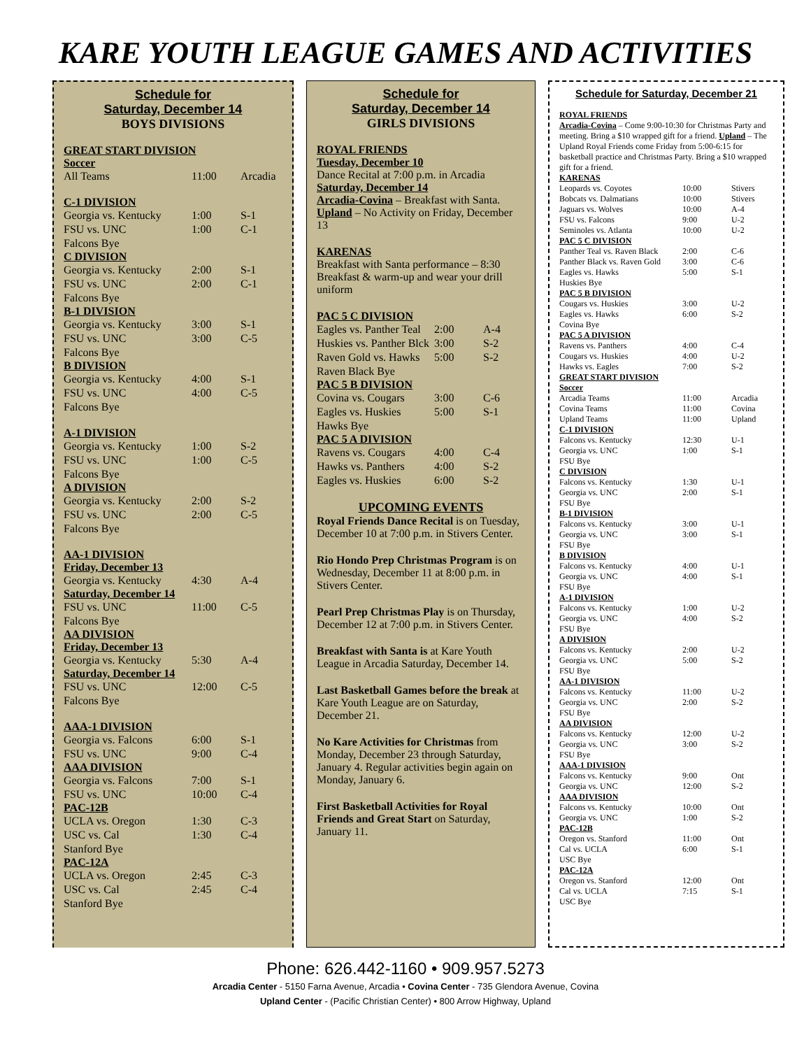KARE YOUTH LEAGUE GAMES AND ACTIVITIES
Schedule for
Saturday, December 14
BOYS DIVISIONS
GREAT START DIVISION
Soccer
| All Teams | 11:00 | Arcadia |
C-1 DIVISION
| Georgia vs. Kentucky | 1:00 | S-1 |
| FSU vs. UNC | 1:00 | C-1 |
| Falcons Bye | | |
C DIVISION
| Georgia vs. Kentucky | 2:00 | S-1 |
| FSU vs. UNC | 2:00 | C-1 |
| Falcons Bye | | |
B-1 DIVISION
| Georgia vs. Kentucky | 3:00 | S-1 |
| FSU vs. UNC | 3:00 | C-5 |
| Falcons Bye | | |
B DIVISION
| Georgia vs. Kentucky | 4:00 | S-1 |
| FSU vs. UNC | 4:00 | C-5 |
| Falcons Bye | | |
A-1 DIVISION
| Georgia vs. Kentucky | 1:00 | S-2 |
| FSU vs. UNC | 1:00 | C-5 |
| Falcons Bye | | |
A DIVISION
| Georgia vs. Kentucky | 2:00 | S-2 |
| FSU vs. UNC | 2:00 | C-5 |
| Falcons Bye | | |
AA-1 DIVISION
Friday, December 13
| Georgia vs. Kentucky | 4:30 | A-4 |
Saturday, December 14
| FSU vs. UNC | 11:00 | C-5 |
| Falcons Bye | | |
AA DIVISION
Friday, December 13
| Georgia vs. Kentucky | 5:30 | A-4 |
Saturday, December 14
| FSU vs. UNC | 12:00 | C-5 |
| Falcons Bye | | |
AAA-1 DIVISION
| Georgia vs. Falcons | 6:00 | S-1 |
| FSU vs. UNC | 9:00 | C-4 |
AAA DIVISION
| Georgia vs. Falcons | 7:00 | S-1 |
| FSU vs. UNC | 10:00 | C-4 |
PAC-12B
| UCLA vs. Oregon | 1:30 | C-3 |
| USC vs. Cal | 1:30 | C-4 |
| Stanford Bye | | |
PAC-12A
| UCLA vs. Oregon | 2:45 | C-3 |
| USC vs. Cal | 2:45 | C-4 |
| Stanford Bye | | |
Schedule for
Saturday, December 14
GIRLS DIVISIONS
ROYAL FRIENDS
Tuesday, December 10
Dance Recital at 7:00 p.m. in Arcadia
Saturday, December 14
Arcadia-Covina – Breakfast with Santa. Upland – No Activity on Friday, December 13
KARENAS
Breakfast with Santa performance – 8:30 Breakfast & warm-up and wear your drill uniform
PAC 5 C DIVISION
| Eagles vs. Panther Teal | 2:00 | A-4 |
| Huskies vs. Panther Blck | 3:00 | S-2 |
| Raven Gold vs. Hawks | 5:00 | S-2 |
| Raven Black Bye | | |
PAC 5 B DIVISION
| Covina vs. Cougars | 3:00 | C-6 |
| Eagles vs. Huskies | 5:00 | S-1 |
| Hawks Bye | | |
PAC 5 A DIVISION
| Ravens vs. Cougars | 4:00 | C-4 |
| Hawks vs. Panthers | 4:00 | S-2 |
| Eagles vs. Huskies | 6:00 | S-2 |
UPCOMING EVENTS
Royal Friends Dance Recital is on Tuesday, December 10 at 7:00 p.m. in Stivers Center.
Rio Hondo Prep Christmas Program is on Wednesday, December 11 at 8:00 p.m. in Stivers Center.
Pearl Prep Christmas Play is on Thursday, December 12 at 7:00 p.m. in Stivers Center.
Breakfast with Santa is at Kare Youth League in Arcadia Saturday, December 14.
Last Basketball Games before the break at Kare Youth League are on Saturday, December 21.
No Kare Activities for Christmas from Monday, December 23 through Saturday, January 4. Regular activities begin again on Monday, January 6.
First Basketball Activities for Royal Friends and Great Start on Saturday, January 11.
Schedule for Saturday, December 21
ROYAL FRIENDS
Arcadia-Covina – Come 9:00-10:30 for Christmas Party and meeting. Bring a $10 wrapped gift for a friend. Upland – The Upland Royal Friends come Friday from 5:00-6:15 for basketball practice and Christmas Party. Bring a $10 wrapped gift for a friend.
KARENAS
| Leopards vs. Coyotes | 10:00 | Stivers |
| Bobcats vs. Dalmatians | 10:00 | Stivers |
| Jaguars vs. Wolves | 10:00 | A-4 |
| FSU vs. Falcons | 9:00 | U-2 |
| Seminoles vs. Atlanta | 10:00 | U-2 |
PAC 5 C DIVISION
| Panther Teal vs. Raven Black | 2:00 | C-6 |
| Panther Black vs. Raven Gold | 3:00 | C-6 |
| Eagles vs. Hawks | 5:00 | S-1 |
| Huskies Bye | | |
PAC 5 B DIVISION
| Cougars vs. Huskies | 3:00 | U-2 |
| Eagles vs. Hawks | 6:00 | S-2 |
| Covina Bye | | |
PAC 5 A DIVISION
| Ravens vs. Panthers | 4:00 | C-4 |
| Cougars vs. Huskies | 4:00 | U-2 |
| Hawks vs. Eagles | 7:00 | S-2 |
GREAT START DIVISION
Soccer
| Arcadia Teams | 11:00 | Arcadia |
| Covina Teams | 11:00 | Covina |
| Upland Teams | 11:00 | Upland |
C-1 DIVISION
| Falcons vs. Kentucky | 12:30 | U-1 |
| Georgia vs. UNC | 1:00 | S-1 |
| FSU Bye | | |
C DIVISION
| Falcons vs. Kentucky | 1:30 | U-1 |
| Georgia vs. UNC | 2:00 | S-1 |
| FSU Bye | | |
B-1 DIVISION
| Falcons vs. Kentucky | 3:00 | U-1 |
| Georgia vs. UNC | 3:00 | S-1 |
| FSU Bye | | |
B DIVISION
| Falcons vs. Kentucky | 4:00 | U-1 |
| Georgia vs. UNC | 4:00 | S-1 |
| FSU Bye | | |
A-1 DIVISION
| Falcons vs. Kentucky | 1:00 | U-2 |
| Georgia vs. UNC | 4:00 | S-2 |
| FSU Bye | | |
A DIVISION
| Falcons vs. Kentucky | 2:00 | U-2 |
| Georgia vs. UNC | 5:00 | S-2 |
| FSU Bye | | |
AA-1 DIVISION
| Falcons vs. Kentucky | 11:00 | U-2 |
| Georgia vs. UNC | 2:00 | S-2 |
| FSU Bye | | |
AA DIVISION
| Falcons vs. Kentucky | 12:00 | U-2 |
| Georgia vs. UNC | 3:00 | S-2 |
| FSU Bye | | |
AAA-1 DIVISION
| Falcons vs. Kentucky | 9:00 | Ont |
| Georgia vs. UNC | 12:00 | S-2 |
AAA DIVISION
| Falcons vs. Kentucky | 10:00 | Ont |
| Georgia vs. UNC | 1:00 | S-2 |
PAC-12B
| Oregon vs. Stanford | 11:00 | Ont |
| Cal vs. UCLA | 6:00 | S-1 |
| USC Bye | | |
PAC-12A
| Oregon vs. Stanford | 12:00 | Ont |
| Cal vs. UCLA | 7:15 | S-1 |
| USC Bye | | |
Phone: 626.442-1160 • 909.957.5273
Arcadia Center - 5150 Farna Avenue, Arcadia • Covina Center - 735 Glendora Avenue, Covina
Upland Center - (Pacific Christian Center) • 800 Arrow Highway, Upland